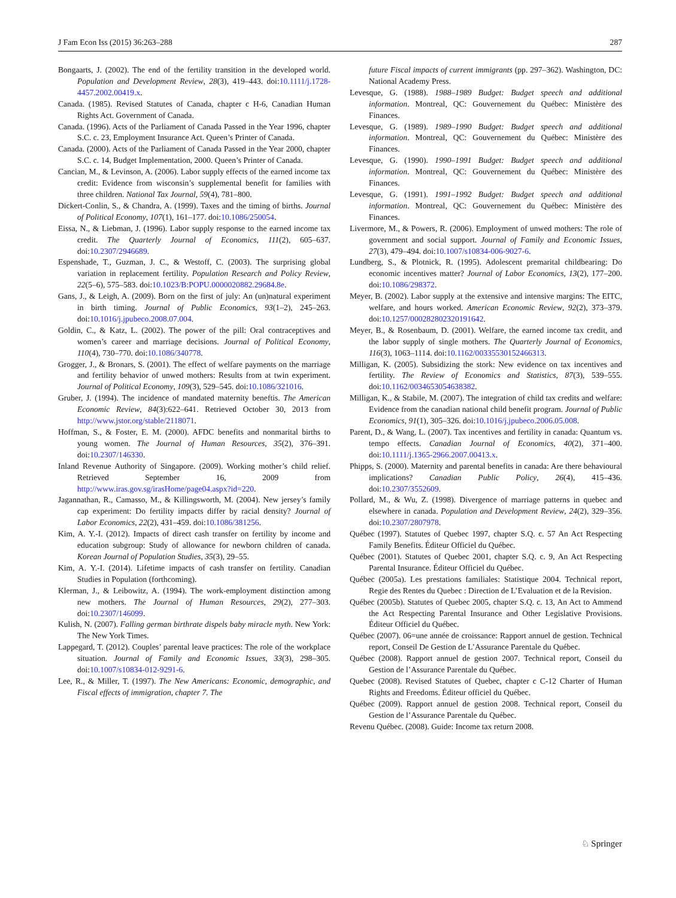J Fam Econ Iss (2015) 36:263–288 287
Bongaarts, J. (2002). The end of the fertility transition in the developed world. Population and Development Review, 28(3), 419–443. doi:10.1111/j.1728-4457.2002.00419.x.
Canada. (1985). Revised Statutes of Canada, chapter c H-6, Canadian Human Rights Act. Government of Canada.
Canada. (1996). Acts of the Parliament of Canada Passed in the Year 1996, chapter S.C. c. 23, Employment Insurance Act. Queen’s Printer of Canada.
Canada. (2000). Acts of the Parliament of Canada Passed in the Year 2000, chapter S.C. c. 14, Budget Implementation, 2000. Queen’s Printer of Canada.
Cancian, M., & Levinson, A. (2006). Labor supply effects of the earned income tax credit: Evidence from wisconsin’s supplemental benefit for families with three children. National Tax Journal, 59(4), 781–800.
Dickert-Conlin, S., & Chandra, A. (1999). Taxes and the timing of births. Journal of Political Economy, 107(1), 161–177. doi:10.1086/250054.
Eissa, N., & Liebman, J. (1996). Labor supply response to the earned income tax credit. The Quarterly Journal of Economics, 111(2), 605–637. doi:10.2307/2946689.
Espenshade, T., Guzman, J. C., & Westoff, C. (2003). The surprising global variation in replacement fertility. Population Research and Policy Review, 22(5–6), 575–583. doi:10.1023/B:POPU.0000020882.29684.8e.
Gans, J., & Leigh, A. (2009). Born on the first of july: An (un)natural experiment in birth timing. Journal of Public Economics, 93(1–2), 245–263. doi:10.1016/j.jpubeco.2008.07.004.
Goldin, C., & Katz, L. (2002). The power of the pill: Oral contraceptives and women’s career and marriage decisions. Journal of Political Economy, 110(4), 730–770. doi:10.1086/340778.
Grogger, J., & Bronars, S. (2001). The effect of welfare payments on the marriage and fertility behavior of unwed mothers: Results from at twin experiment. Journal of Political Economy, 109(3), 529–545. doi:10.1086/321016.
Gruber, J. (1994). The incidence of mandated maternity beneftis. The American Economic Review, 84(3):622–641. Retrieved October 30, 2013 from http://www.jstor.org/stable/2118071.
Hoffman, S., & Foster, E. M. (2000). AFDC benefits and nonmarital births to young women. The Journal of Human Resources, 35(2), 376–391. doi:10.2307/146330.
Inland Revenue Authority of Singapore. (2009). Working mother’s child relief. Retrieved September 16, 2009 from http://www.iras.gov.sg/irasHome/page04.aspx?id=220.
Jagannathan, R., Camasso, M., & Killingsworth, M. (2004). New jersey’s family cap experiment: Do fertility impacts differ by racial density? Journal of Labor Economics, 22(2), 431–459. doi:10.1086/381256.
Kim, A. Y.-I. (2012). Impacts of direct cash transfer on fertility by income and education subgroup: Study of allowance for newborn children of canada. Korean Journal of Population Studies, 35(3), 29–55.
Kim, A. Y.-I. (2014). Lifetime impacts of cash transfer on fertility. Canadian Studies in Population (forthcoming).
Klerman, J., & Leibowitz, A. (1994). The work-employment distinction among new mothers. The Journal of Human Resources, 29(2), 277–303. doi:10.2307/146099.
Kulish, N. (2007). Falling german birthrate dispels baby miracle myth. New York: The New York Times.
Lappegard, T. (2012). Couples’ parental leave practices: The role of the workplace situation. Journal of Family and Economic Issues, 33(3), 298–305. doi:10.1007/s10834-012-9291-6.
Lee, R., & Miller, T. (1997). The New Americans: Economic, demographic, and Fiscal effects of immigration, chapter 7. The
future Fiscal impacts of current immigrants (pp. 297–362). Washington, DC: National Academy Press.
Levesque, G. (1988). 1988–1989 Budget: Budget speech and additional information. Montreal, QC: Gouvernement du Québec: Ministère des Finances.
Levesque, G. (1989). 1989–1990 Budget: Budget speech and additional information. Montreal, QC: Gouvernement du Québec: Ministère des Finances.
Levesque, G. (1990). 1990–1991 Budget: Budget speech and additional information. Montreal, QC: Gouvernement du Québec: Ministère des Finances.
Levesque, G. (1991). 1991–1992 Budget: Budget speech and additional information. Montreal, QC: Gouvernement du Québec: Ministère des Finances.
Livermore, M., & Powers, R. (2006). Employment of unwed mothers: The role of government and social support. Journal of Family and Economic Issues, 27(3), 479–494. doi:10.1007/s10834-006-9027-6.
Lundberg, S., & Plotnick, R. (1995). Adolescent premarital childbearing: Do economic incentives matter? Journal of Labor Economics, 13(2), 177–200. doi:10.1086/298372.
Meyer, B. (2002). Labor supply at the extensive and intensive margins: The EITC, welfare, and hours worked. American Economic Review, 92(2), 373–379. doi:10.1257/000282802320191642.
Meyer, B., & Rosenbaum, D. (2001). Welfare, the earned income tax credit, and the labor supply of single mothers. The Quarterly Journal of Economics, 116(3), 1063–1114. doi:10.1162/00335530152466313.
Milligan, K. (2005). Subsidizing the stork: New evidence on tax incentives and fertility. The Review of Economics and Statistics, 87(3), 539–555. doi:10.1162/0034653054638382.
Milligan, K., & Stabile, M. (2007). The integration of child tax credits and welfare: Evidence from the canadian national child benefit program. Journal of Public Economics, 91(1), 305–326. doi:10.1016/j.jpubeco.2006.05.008.
Parent, D., & Wang, L. (2007). Tax incentives and fertility in canada: Quantum vs. tempo effects. Canadian Journal of Economics, 40(2), 371–400. doi:10.1111/j.1365-2966.2007.00413.x.
Phipps, S. (2000). Maternity and parental benefits in canada: Are there behavioural implications? Canadian Public Policy, 26(4), 415–436. doi:10.2307/3552609.
Pollard, M., & Wu, Z. (1998). Divergence of marriage patterns in quebec and elsewhere in canada. Population and Development Review, 24(2), 329–356. doi:10.2307/2807978.
Québec (1997). Statutes of Quebec 1997, chapter S.Q. c. 57 An Act Respecting Family Benefits. Éditeur Officiel du Québec.
Québec (2001). Statutes of Quebec 2001, chapter S.Q. c. 9, An Act Respecting Parental Insurance. Éditeur Officiel du Québec.
Québec (2005a). Les prestations familiales: Statistique 2004. Technical report, Regie des Rentes du Quebec : Direction de L’Evaluation et de la Revision.
Québec (2005b). Statutes of Quebec 2005, chapter S.Q. c. 13, An Act to Ammend the Act Respecting Parental Insurance and Other Legislative Provisions. Éditeur Officiel du Québec.
Québec (2007). 06=une année de croissance: Rapport annuel de gestion. Technical report, Conseil De Gestion de L’Assurance Parentale du Québec.
Québec (2008). Rapport annuel de gestion 2007. Technical report, Conseil du Gestion de l’Assurance Parentale du Québec.
Quebec (2008). Revised Statutes of Quebec, chapter c C-12 Charter of Human Rights and Freedoms. Éditeur officiel du Québec.
Québec (2009). Rapport annuel de gestion 2008. Technical report, Conseil du Gestion de l’Assurance Parentale du Québec.
Revenu Québec. (2008). Guide: Income tax return 2008.
♘ Springer